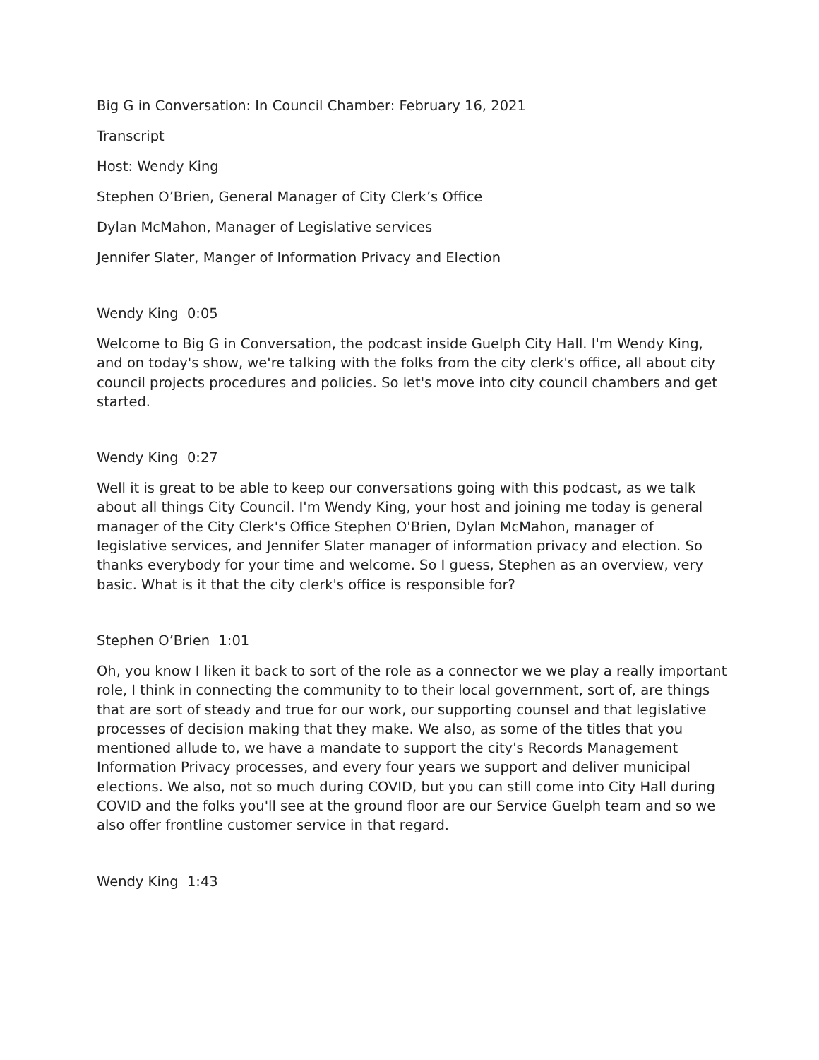Big G in Conversation: In Council Chamber: February 16, 2021
Transcript
Host: Wendy King
Stephen O’Brien, General Manager of City Clerk’s Office
Dylan McMahon, Manager of Legislative services
Jennifer Slater, Manger of Information Privacy and Election
Wendy King 0:05
Welcome to Big G in Conversation, the podcast inside Guelph City Hall. I'm Wendy King, and on today's show, we're talking with the folks from the city clerk's office, all about city council projects procedures and policies. So let's move into city council chambers and get started.
Wendy King 0:27
Well it is great to be able to keep our conversations going with this podcast, as we talk about all things City Council. I'm Wendy King, your host and joining me today is general manager of the City Clerk's Office Stephen O'Brien, Dylan McMahon, manager of legislative services, and Jennifer Slater manager of information privacy and election. So thanks everybody for your time and welcome. So I guess, Stephen as an overview, very basic. What is it that the city clerk's office is responsible for?
Stephen O’Brien 1:01
Oh, you know I liken it back to sort of the role as a connector we we play a really important role, I think in connecting the community to to their local government, sort of, are things that are sort of steady and true for our work, our supporting counsel and that legislative processes of decision making that they make. We also, as some of the titles that you mentioned allude to, we have a mandate to support the city's Records Management Information Privacy processes, and every four years we support and deliver municipal elections. We also, not so much during COVID, but you can still come into City Hall during COVID and the folks you'll see at the ground floor are our Service Guelph team and so we also offer frontline customer service in that regard.
Wendy King 1:43